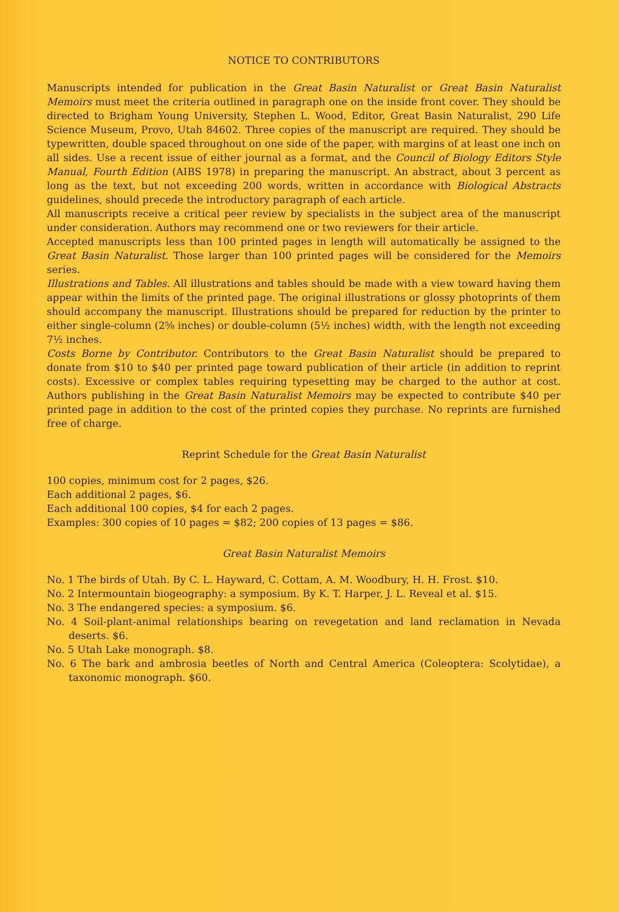NOTICE TO CONTRIBUTORS
Manuscripts intended for publication in the Great Basin Naturalist or Great Basin Naturalist Memoirs must meet the criteria outlined in paragraph one on the inside front cover. They should be directed to Brigham Young University, Stephen L. Wood, Editor, Great Basin Naturalist, 290 Life Science Museum, Provo, Utah 84602. Three copies of the manuscript are required. They should be typewritten, double spaced throughout on one side of the paper, with margins of at least one inch on all sides. Use a recent issue of either journal as a format, and the Council of Biology Editors Style Manual, Fourth Edition (AIBS 1978) in preparing the manuscript. An abstract, about 3 percent as long as the text, but not exceeding 200 words, written in accordance with Biological Abstracts guidelines, should precede the introductory paragraph of each article.
All manuscripts receive a critical peer review by specialists in the subject area of the manuscript under consideration. Authors may recommend one or two reviewers for their article.
Accepted manuscripts less than 100 printed pages in length will automatically be assigned to the Great Basin Naturalist. Those larger than 100 printed pages will be considered for the Memoirs series.
Illustrations and Tables. All illustrations and tables should be made with a view toward having them appear within the limits of the printed page. The original illustrations or glossy photoprints of them should accompany the manuscript. Illustrations should be prepared for reduction by the printer to either single-column (2⅝ inches) or double-column (5½ inches) width, with the length not exceeding 7½ inches.
Costs Borne by Contributor. Contributors to the Great Basin Naturalist should be prepared to donate from $10 to $40 per printed page toward publication of their article (in addition to reprint costs). Excessive or complex tables requiring typesetting may be charged to the author at cost. Authors publishing in the Great Basin Naturalist Memoirs may be expected to contribute $40 per printed page in addition to the cost of the printed copies they purchase. No reprints are furnished free of charge.
Reprint Schedule for the Great Basin Naturalist
100 copies, minimum cost for 2 pages, $26.
Each additional 2 pages, $6.
Each additional 100 copies, $4 for each 2 pages.
Examples: 300 copies of 10 pages = $82; 200 copies of 13 pages = $86.
Great Basin Naturalist Memoirs
No. 1 The birds of Utah. By C. L. Hayward, C. Cottam, A. M. Woodbury, H. H. Frost. $10.
No. 2 Intermountain biogeography: a symposium. By K. T. Harper, J. L. Reveal et al. $15.
No. 3 The endangered species: a symposium. $6.
No. 4 Soil-plant-animal relationships bearing on revegetation and land reclamation in Nevada deserts. $6.
No. 5 Utah Lake monograph. $8.
No. 6 The bark and ambrosia beetles of North and Central America (Coleoptera: Scolytidae), a taxonomic monograph. $60.